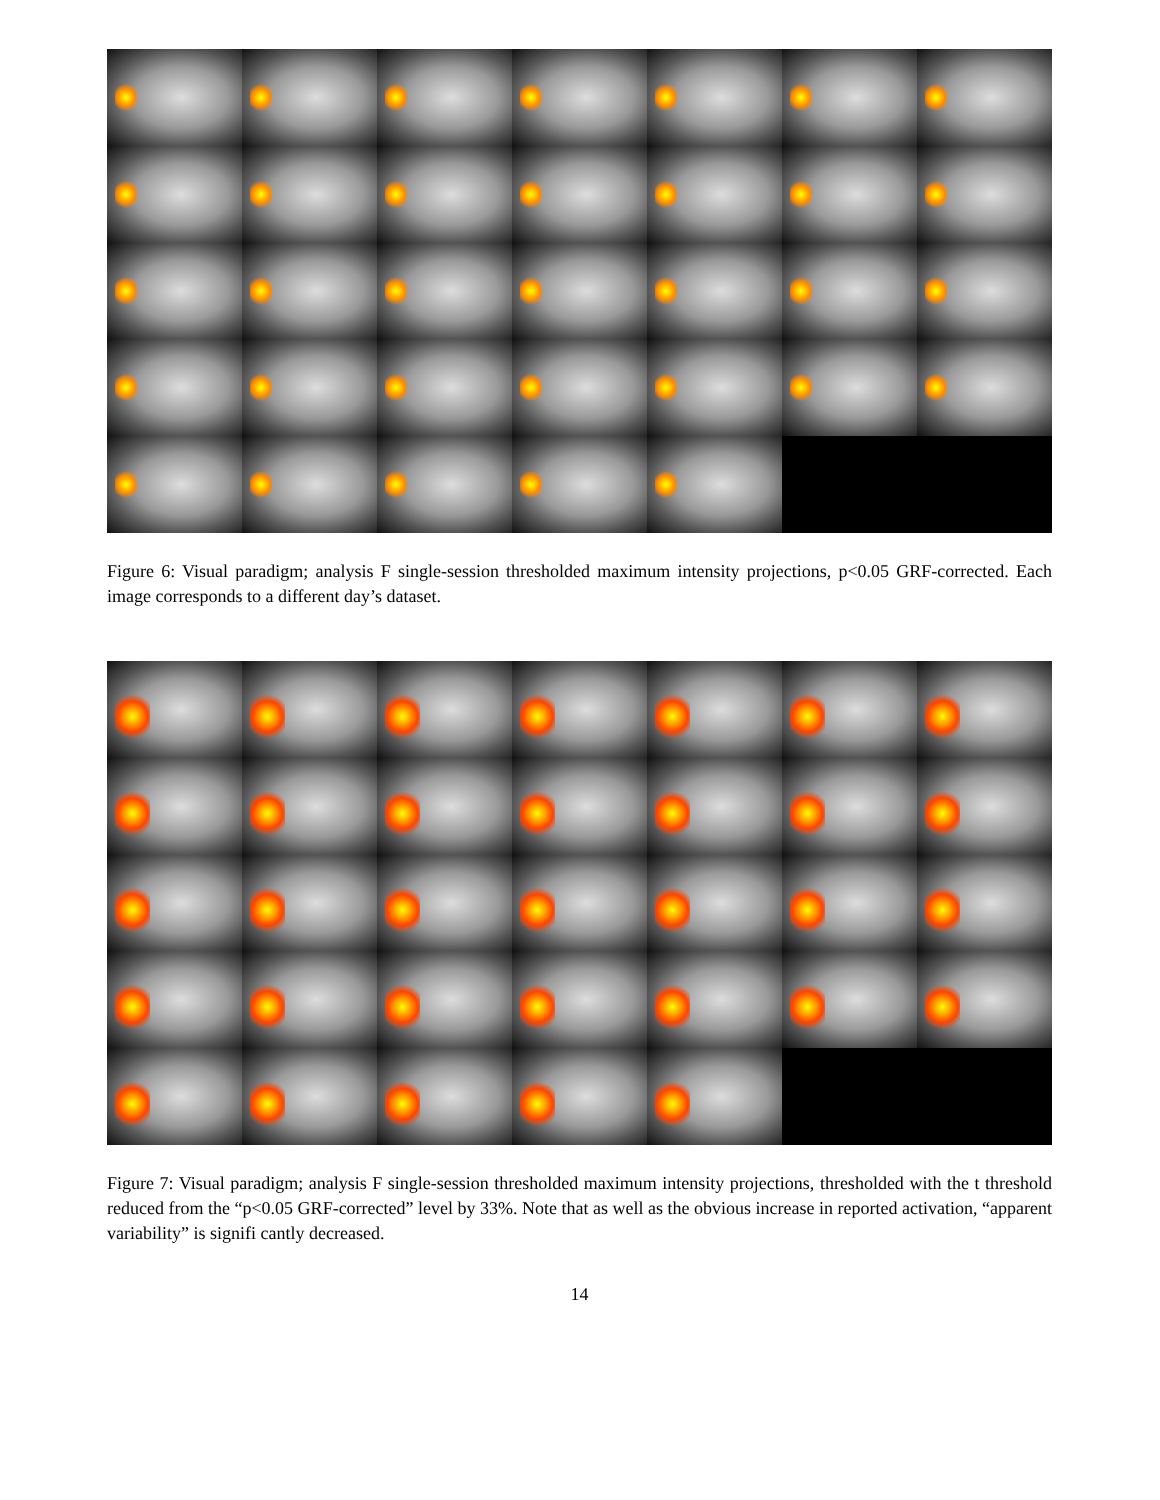Figure 6: Visual paradigm; analysis F single-session thresholded maximum intensity projections, p<0.05 GRF-corrected. Each image corresponds to a different day’s dataset.
Figure 7: Visual paradigm; analysis F single-session thresholded maximum intensity projections, thresholded with the t threshold reduced from the “p<0.05 GRF-corrected” level by 33%. Note that as well as the obvious increase in reported activation, “apparent variability” is signifi cantly decreased.
14